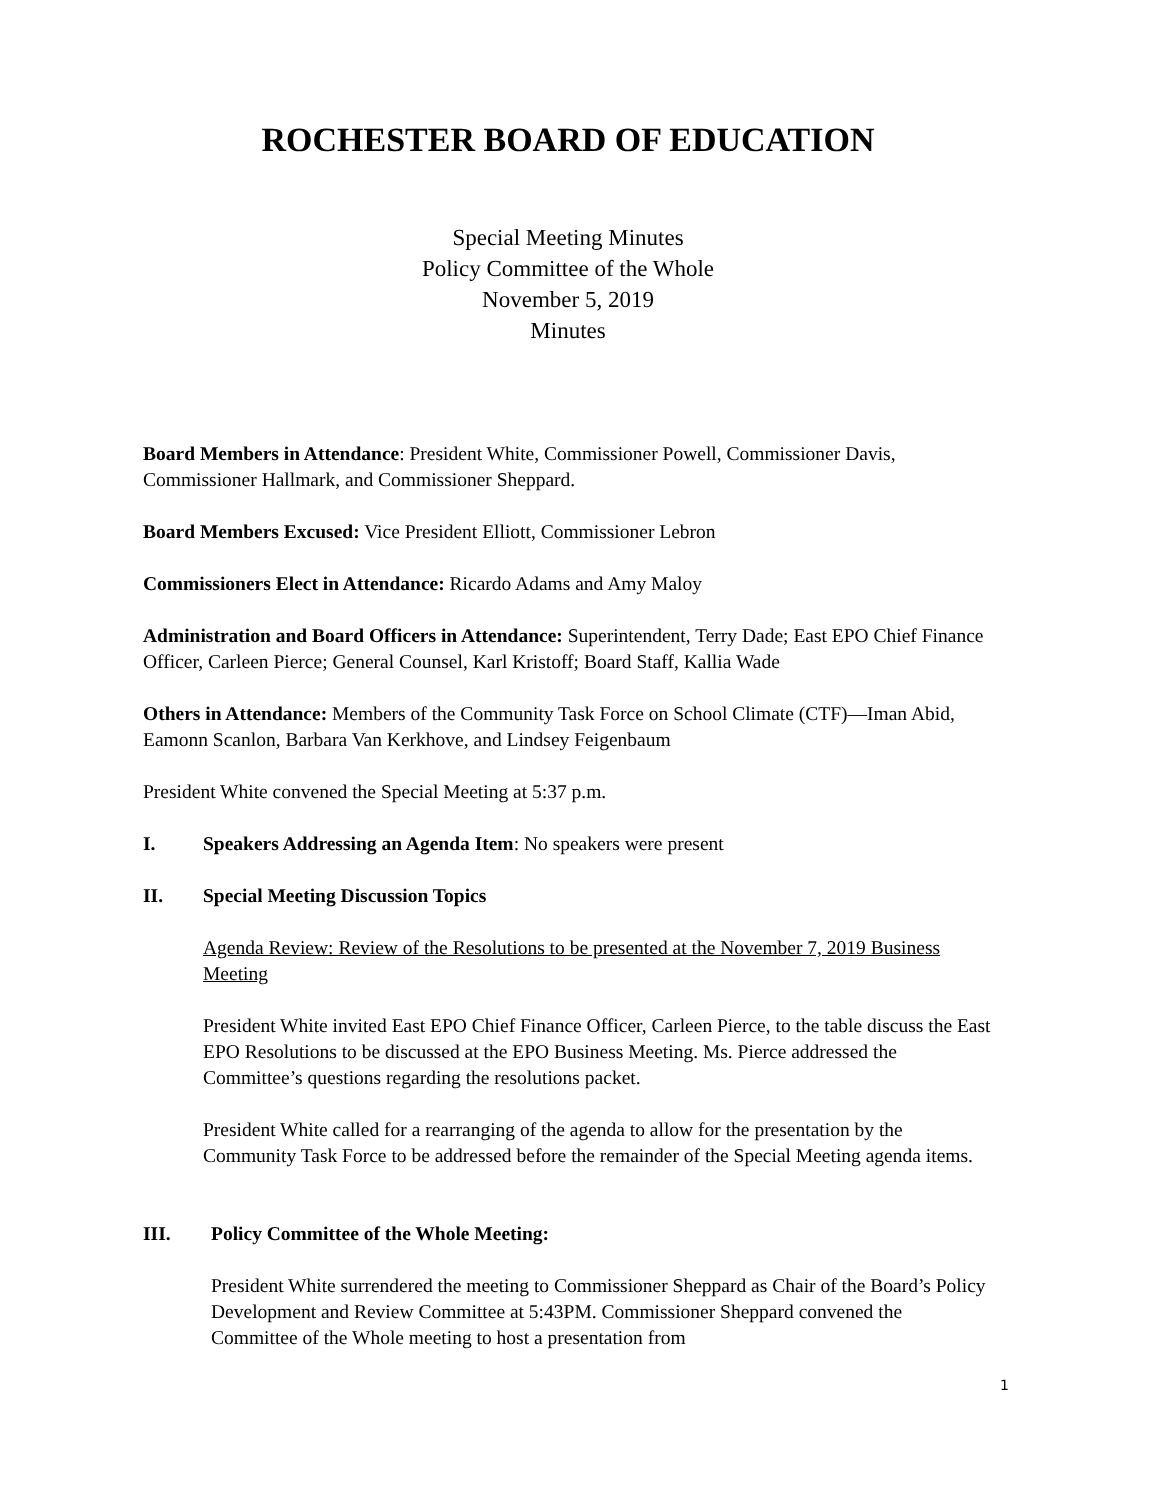ROCHESTER BOARD OF EDUCATION
Special Meeting Minutes
Policy Committee of the Whole
November 5, 2019
Minutes
Board Members in Attendance: President White, Commissioner Powell, Commissioner Davis, Commissioner Hallmark, and Commissioner Sheppard.
Board Members Excused: Vice President Elliott, Commissioner Lebron
Commissioners Elect in Attendance: Ricardo Adams and Amy Maloy
Administration and Board Officers in Attendance: Superintendent, Terry Dade; East EPO Chief Finance Officer, Carleen Pierce; General Counsel, Karl Kristoff; Board Staff, Kallia Wade
Others in Attendance: Members of the Community Task Force on School Climate (CTF)—Iman Abid, Eamonn Scanlon, Barbara Van Kerkhove, and Lindsey Feigenbaum
President White convened the Special Meeting at 5:37 p.m.
I. Speakers Addressing an Agenda Item: No speakers were present
II. Special Meeting Discussion Topics
Agenda Review: Review of the Resolutions to be presented at the November 7, 2019 Business Meeting
President White invited East EPO Chief Finance Officer, Carleen Pierce, to the table discuss the East EPO Resolutions to be discussed at the EPO Business Meeting. Ms. Pierce addressed the Committee’s questions regarding the resolutions packet.
President White called for a rearranging of the agenda to allow for the presentation by the Community Task Force to be addressed before the remainder of the Special Meeting agenda items.
III. Policy Committee of the Whole Meeting:
President White surrendered the meeting to Commissioner Sheppard as Chair of the Board’s Policy Development and Review Committee at 5:43PM. Commissioner Sheppard convened the Committee of the Whole meeting to host a presentation from
1